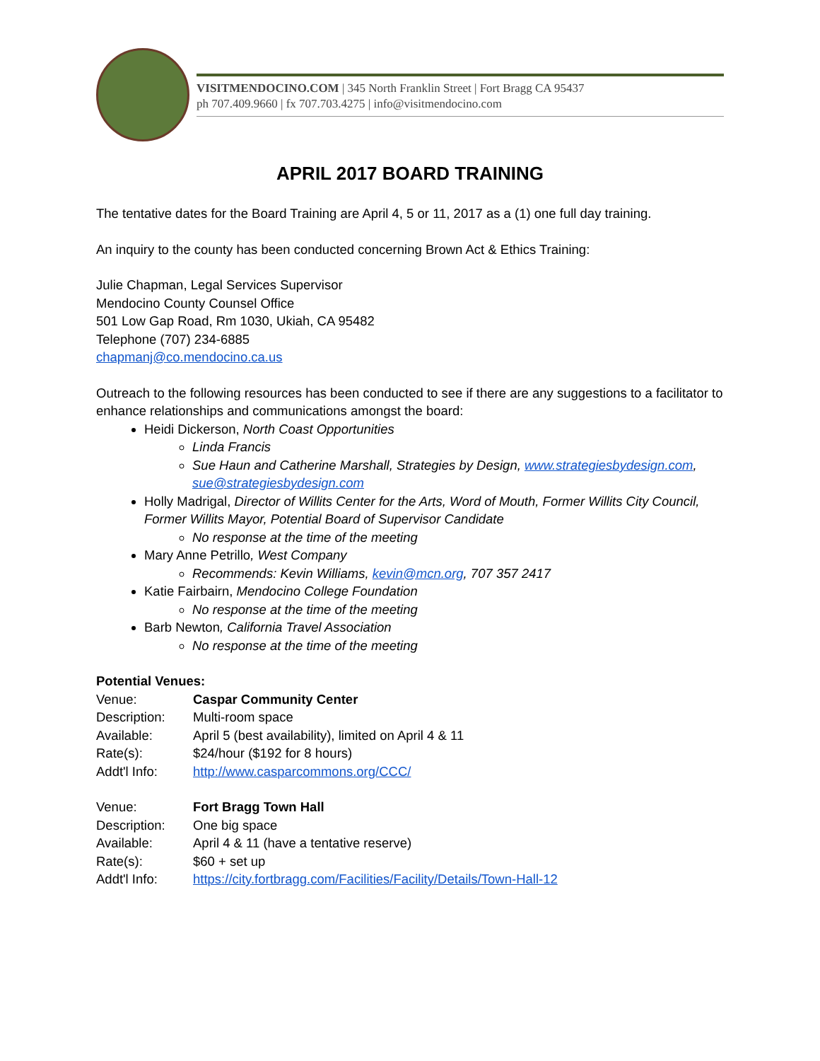VISITMENDOCINO.COM | 345 North Franklin Street | Fort Bragg CA 95437
ph 707.409.9660 | fx 707.703.4275 | info@visitmendocino.com
APRIL 2017 BOARD TRAINING
The tentative dates for the Board Training are April 4, 5 or 11, 2017 as a (1) one full day training.
An inquiry to the county has been conducted concerning Brown Act & Ethics Training:
Julie Chapman, Legal Services Supervisor
Mendocino County Counsel Office
501 Low Gap Road, Rm 1030, Ukiah, CA 95482
Telephone (707) 234-6885
chapmanj@co.mendocino.ca.us
Outreach to the following resources has been conducted to see if there are any suggestions to a facilitator to enhance relationships and communications amongst the board:
Heidi Dickerson, North Coast Opportunities
Linda Francis
Sue Haun and Catherine Marshall, Strategies by Design, www.strategiesbydesign.com, sue@strategiesbydesign.com
Holly Madrigal, Director of Willits Center for the Arts, Word of Mouth, Former Willits City Council, Former Willits Mayor, Potential Board of Supervisor Candidate
No response at the time of the meeting
Mary Anne Petrillo, West Company
Recommends: Kevin Williams, kevin@mcn.org, 707 357 2417
Katie Fairbairn, Mendocino College Foundation
No response at the time of the meeting
Barb Newton, California Travel Association
No response at the time of the meeting
Potential Venues:
| Venue: | Caspar Community Center |
| Description: | Multi-room space |
| Available: | April 5 (best availability), limited on April 4 & 11 |
| Rate(s): | $24/hour ($192 for 8 hours) |
| Addt'l Info: | http://www.casparcommons.org/CCC/ |
| Venue: | Fort Bragg Town Hall |
| Description: | One big space |
| Available: | April 4 & 11 (have a tentative reserve) |
| Rate(s): | $60 + set up |
| Addt'l Info: | https://city.fortbragg.com/Facilities/Facility/Details/Town-Hall-12 |